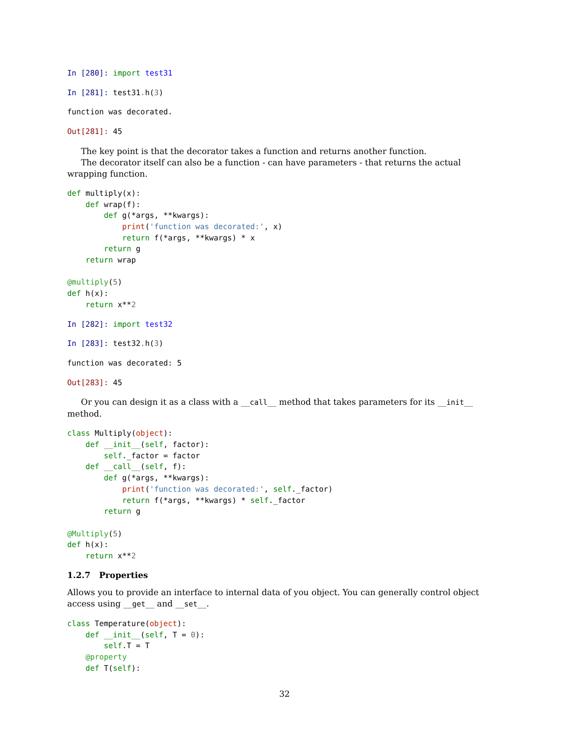In [280]: import test31
In [281]: test31. h(3)
function was decorated.
Out[281]: 45
The key point is that the decorator takes a function and returns another function.
The decorator itself can also be a function - can have parameters - that returns the actual wrapping function.
def multiply(x):
    def wrap(f):
        def g(*args, **kwargs):
            print('function was decorated:', x)
            return f(*args, **kwargs) * x
        return g
    return wrap

@multiply(5)
def h(x):
    return x**2
In [282]: import test32
In [283]: test32. h(3)
function was decorated: 5
Out[283]: 45
Or you can design it as a class with a __call__ method that takes parameters for its __init__ method.
class Multiply(object):
    def __init__(self, factor):
        self._factor = factor
    def __call__(self, f):
        def g(*args, **kwargs):
            print('function was decorated:', self._factor)
            return f(*args, **kwargs) * self._factor
        return g

@Multiply(5)
def h(x):
    return x**2
1.2.7 Properties
Allows you to provide an interface to internal data of you object. You can generally control object access using __get__ and __set__.
class Temperature(object):
    def __init__(self, T = 0):
        self.T = T
    @property
    def T(self):
32